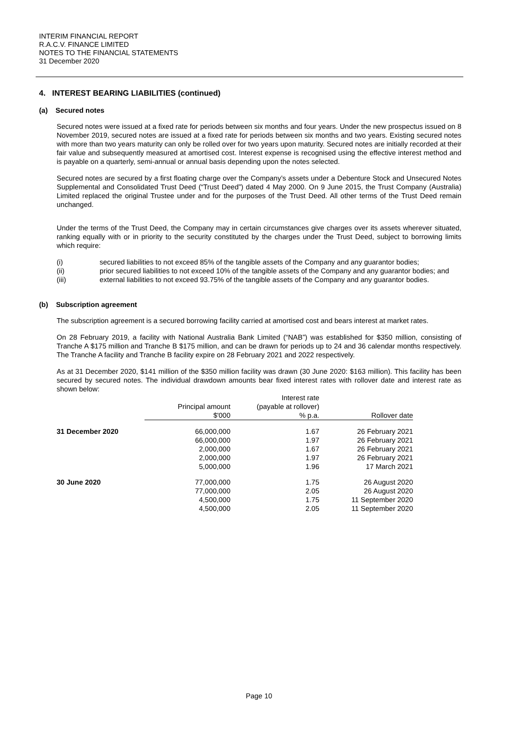INTERIM FINANCIAL REPORT
R.A.C.V. FINANCE LIMITED
NOTES TO THE FINANCIAL STATEMENTS
31 December 2020
4. INTEREST BEARING LIABILITIES (continued)
(a) Secured notes
Secured notes were issued at a fixed rate for periods between six months and four years. Under the new prospectus issued on 8 November 2019, secured notes are issued at a fixed rate for periods between six months and two years. Existing secured notes with more than two years maturity can only be rolled over for two years upon maturity. Secured notes are initially recorded at their fair value and subsequently measured at amortised cost. Interest expense is recognised using the effective interest method and is payable on a quarterly, semi-annual or annual basis depending upon the notes selected.
Secured notes are secured by a first floating charge over the Company’s assets under a Debenture Stock and Unsecured Notes Supplemental and Consolidated Trust Deed (“Trust Deed”) dated 4 May 2000. On 9 June 2015, the Trust Company (Australia) Limited replaced the original Trustee under and for the purposes of the Trust Deed. All other terms of the Trust Deed remain unchanged.
Under the terms of the Trust Deed, the Company may in certain circumstances give charges over its assets wherever situated, ranking equally with or in priority to the security constituted by the charges under the Trust Deed, subject to borrowing limits which require:
(i) secured liabilities to not exceed 85% of the tangible assets of the Company and any guarantor bodies;
(ii) prior secured liabilities to not exceed 10% of the tangible assets of the Company and any guarantor bodies; and
(iii) external liabilities to not exceed 93.75% of the tangible assets of the Company and any guarantor bodies.
(b) Subscription agreement
The subscription agreement is a secured borrowing facility carried at amortised cost and bears interest at market rates.
On 28 February 2019, a facility with National Australia Bank Limited (“NAB”) was established for $350 million, consisting of Tranche A $175 million and Tranche B $175 million, and can be drawn for periods up to 24 and 36 calendar months respectively. The Tranche A facility and Tranche B facility expire on 28 February 2021 and 2022 respectively.
As at 31 December 2020, $141 million of the $350 million facility was drawn (30 June 2020: $163 million). This facility has been secured by secured notes. The individual drawdown amounts bear fixed interest rates with rollover date and interest rate as shown below:
| | Principal amount $'000 | Interest rate (payable at rollover) % p.a. | Rollover date |
| --- | --- | --- | --- |
| 31 December 2020 | 66,000,000 | 1.67 | 26 February 2021 |
| | 66,000,000 | 1.97 | 26 February 2021 |
| | 2,000,000 | 1.67 | 26 February 2021 |
| | 2,000,000 | 1.97 | 26 February 2021 |
| | 5,000,000 | 1.96 | 17 March 2021 |
| 30 June 2020 | 77,000,000 | 1.75 | 26 August 2020 |
| | 77,000,000 | 2.05 | 26 August 2020 |
| | 4,500,000 | 1.75 | 11 September 2020 |
| | 4,500,000 | 2.05 | 11 September 2020 |
Page 10